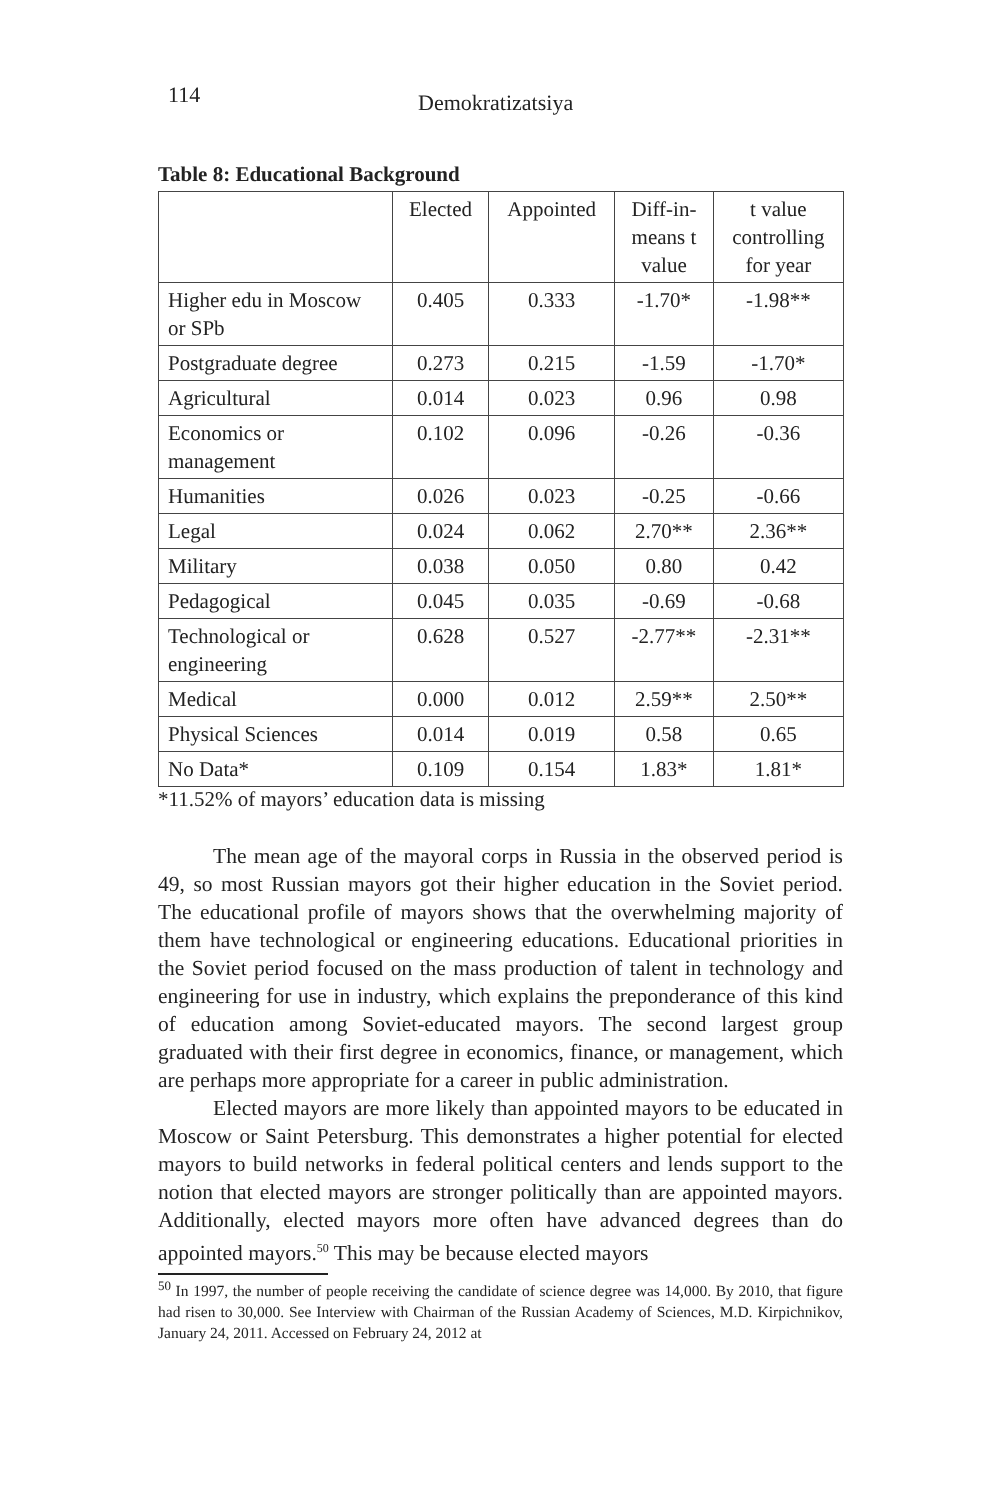114
Demokratizatsiya
Table 8: Educational Background
| | Elected | Appointed | Diff-in- means t value | t value controlling for year |
| Higher edu in Moscow or SPb | 0.405 | 0.333 | -1.70* | -1.98** |
| Postgraduate degree | 0.273 | 0.215 | -1.59 | -1.70* |
| Agricultural | 0.014 | 0.023 | 0.96 | 0.98 |
| Economics or management | 0.102 | 0.096 | -0.26 | -0.36 |
| Humanities | 0.026 | 0.023 | -0.25 | -0.66 |
| Legal | 0.024 | 0.062 | 2.70** | 2.36** |
| Military | 0.038 | 0.050 | 0.80 | 0.42 |
| Pedagogical | 0.045 | 0.035 | -0.69 | -0.68 |
| Technological or engineering | 0.628 | 0.527 | -2.77** | -2.31** |
| Medical | 0.000 | 0.012 | 2.59** | 2.50** |
| Physical Sciences | 0.014 | 0.019 | 0.58 | 0.65 |
| No Data* | 0.109 | 0.154 | 1.83* | 1.81* |
*11.52% of mayors’ education data is missing
The mean age of the mayoral corps in Russia in the observed period is 49, so most Russian mayors got their higher education in the Soviet period. The educational profile of mayors shows that the overwhelming majority of them have technological or engineering educations. Educational priorities in the Soviet period focused on the mass production of talent in technology and engineering for use in industry, which explains the preponderance of this kind of education among Soviet-educated mayors. The second largest group graduated with their first degree in economics, finance, or management, which are perhaps more appropriate for a career in public administration.
Elected mayors are more likely than appointed mayors to be educated in Moscow or Saint Petersburg. This demonstrates a higher potential for elected mayors to build networks in federal political centers and lends support to the notion that elected mayors are stronger politically than are appointed mayors. Additionally, elected mayors more often have advanced degrees than do appointed mayors.<sup>50</sup> This may be because elected mayors
<sup>50</sup> In 1997, the number of people receiving the candidate of science degree was 14,000. By 2010, that figure had risen to 30,000. See Interview with Chairman of the Russian Academy of Sciences, M.D. Kirpichnikov, January 24, 2011. Accessed on February 24, 2012 at